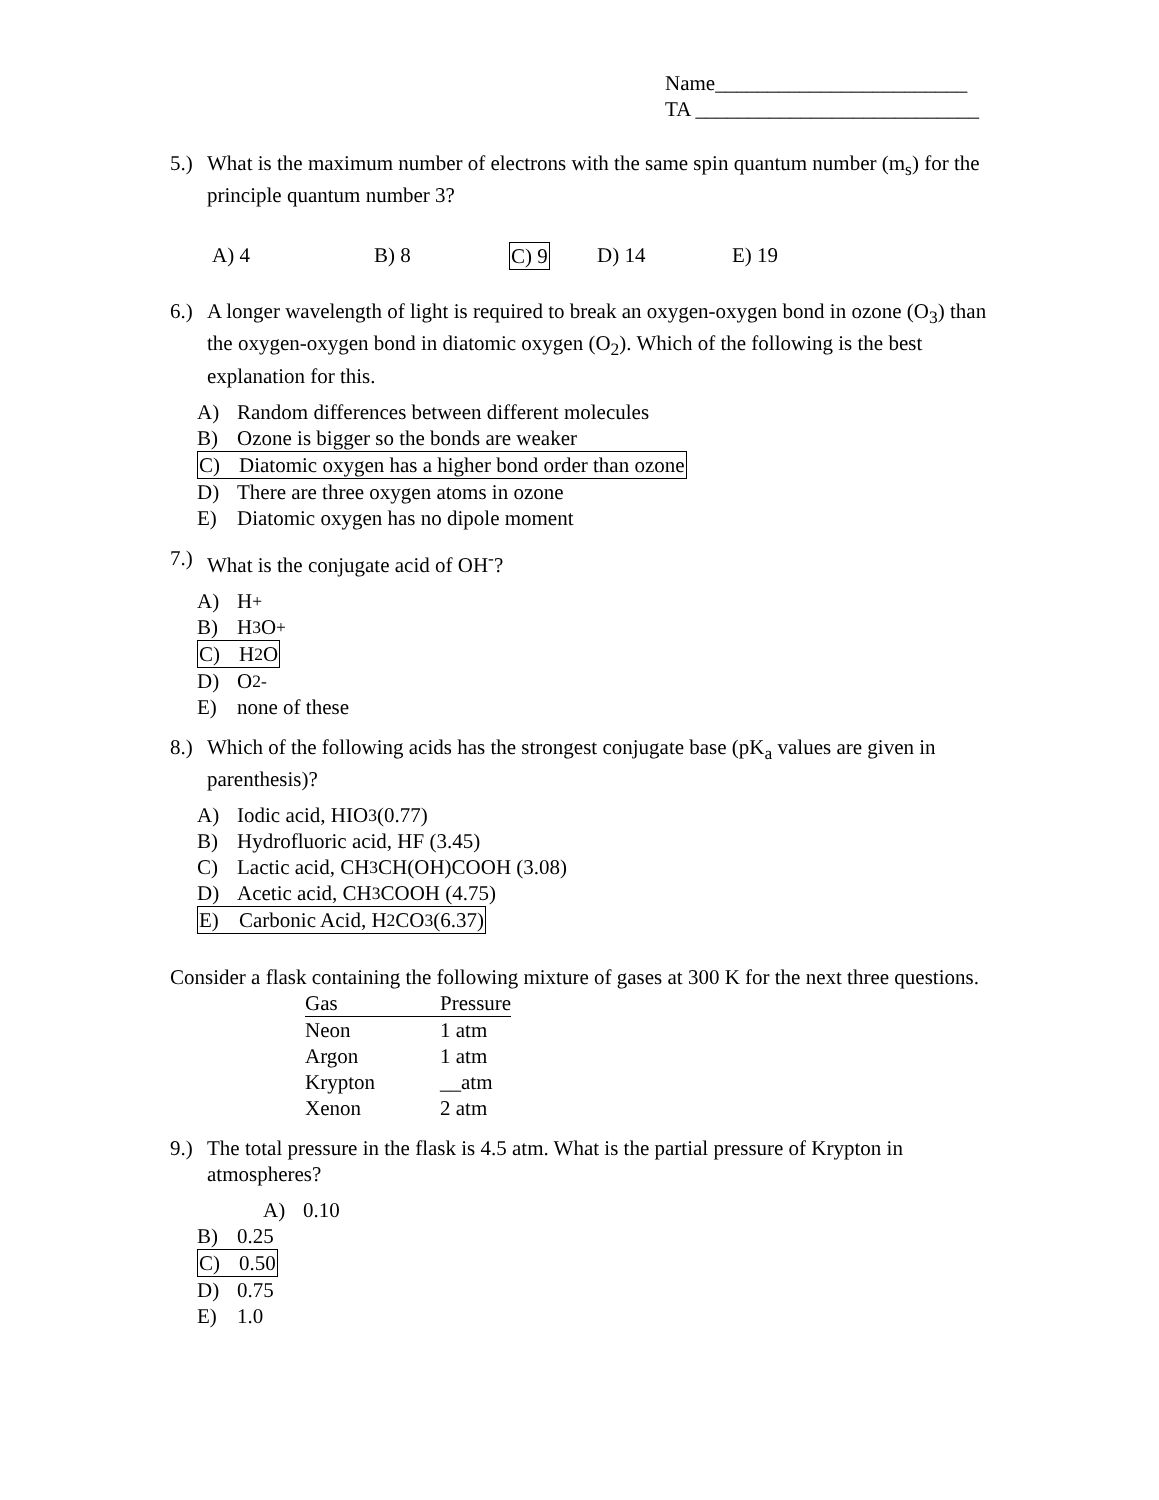Name________________________
TA ___________________________
5.) What is the maximum number of electrons with the same spin quantum number (m<sub>s</sub>) for the principle quantum number 3?
A) 4 B) 8 C) 9 D) 14 E) 19
6.) A longer wavelength of light is required to break an oxygen-oxygen bond in ozone (O<sub>3</sub>) than the oxygen-oxygen bond in diatomic oxygen (O<sub>2</sub>). Which of the following is the best explanation for this.
A) Random differences between different molecules
B) Ozone is bigger so the bonds are weaker
C) Diatomic oxygen has a higher bond order than ozone
D) There are three oxygen atoms in ozone
E) Diatomic oxygen has no dipole moment
7.) What is the conjugate acid of OH<sup>-</sup>?
A) H<sup>+</sup>
B) H<sub>3</sub>O<sup>+</sup>
C) H<sub>2</sub>O
D) O<sup>2-</sup>
E) none of these
8.) Which of the following acids has the strongest conjugate base (pK<sub>a</sub> values are given in parenthesis)?
A) Iodic acid, HIO<sub>3</sub> (0.77)
B) Hydrofluoric acid, HF (3.45)
C) Lactic acid, CH<sub>3</sub>CH(OH)COOH (3.08)
D) Acetic acid, CH<sub>3</sub>COOH (4.75)
E) Carbonic Acid, H<sub>2</sub>CO<sub>3</sub> (6.37)
Consider a flask containing the following mixture of gases at 300 K for the next three questions.
| Gas | Pressure |
| --- | --- |
| Neon | 1 atm |
| Argon | 1 atm |
| Krypton | __atm |
| Xenon | 2 atm |
9.) The total pressure in the flask is 4.5 atm. What is the partial pressure of Krypton in atmospheres?
A) 0.10
B) 0.25
C) 0.50
D) 0.75
E) 1.0